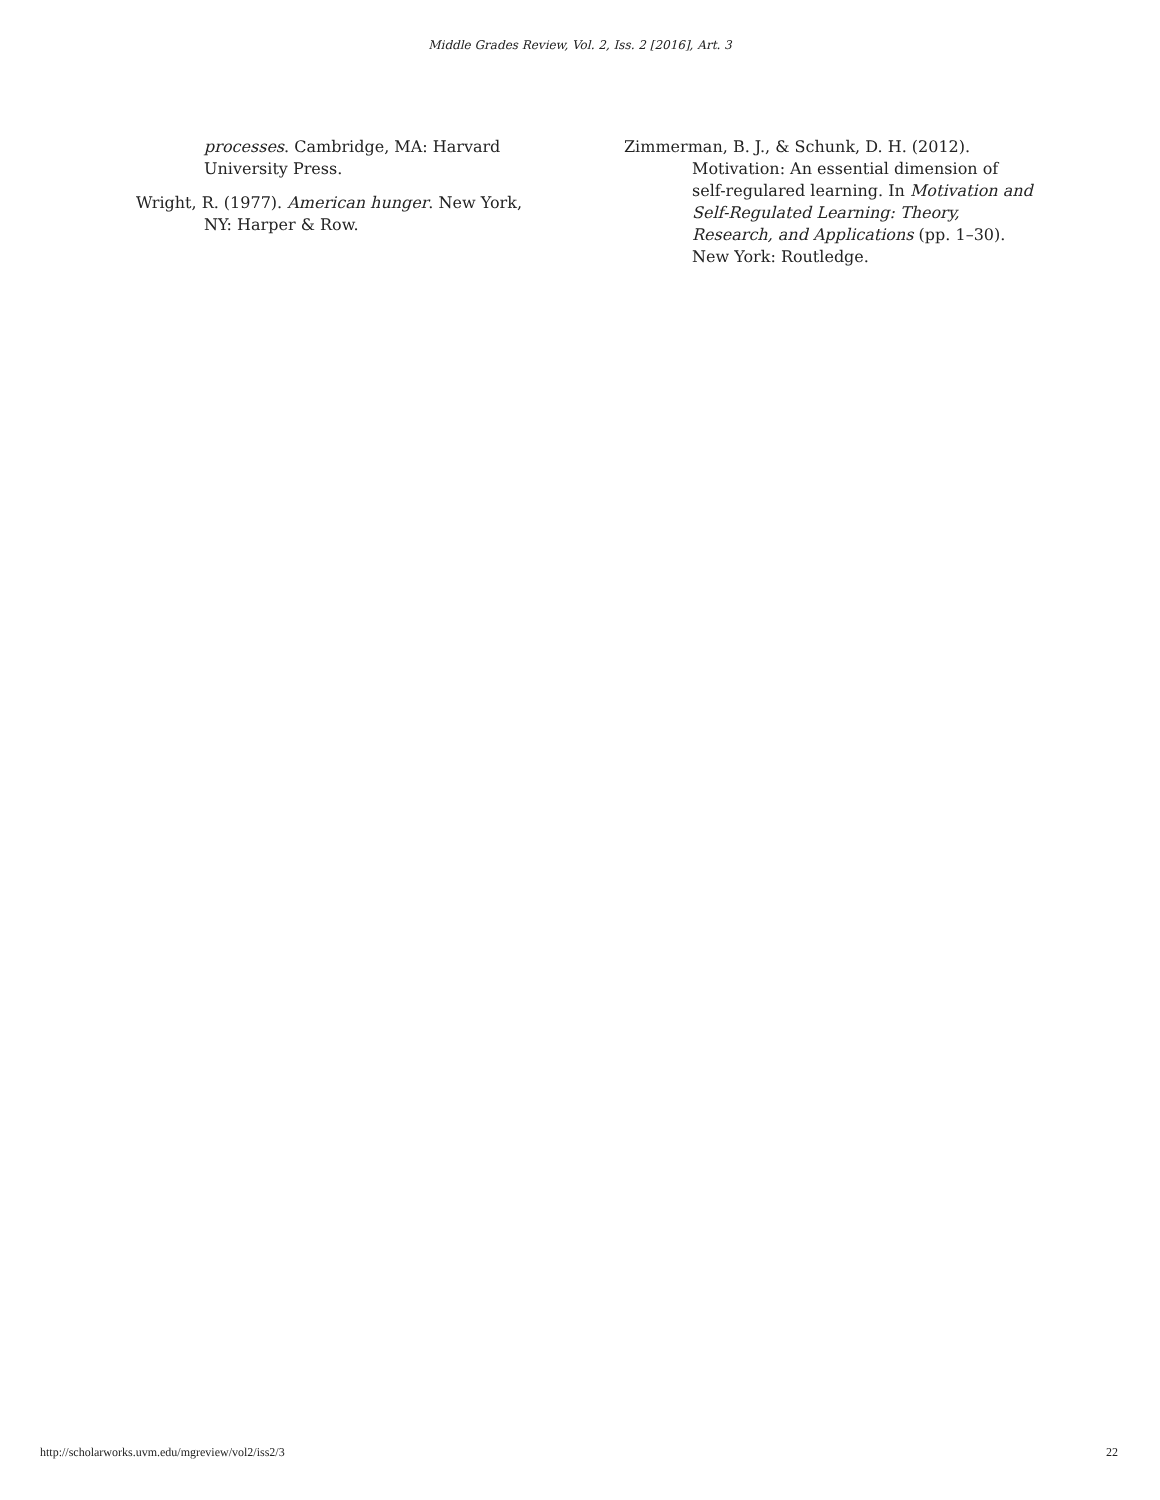Middle Grades Review, Vol. 2, Iss. 2 [2016], Art. 3
processes. Cambridge, MA: Harvard University Press.
Wright, R. (1977). American hunger. New York, NY: Harper & Row.
Zimmerman, B. J., & Schunk, D. H. (2012). Motivation: An essential dimension of self-regulared learning. In Motivation and Self-Regulated Learning: Theory, Research, and Applications (pp. 1–30). New York: Routledge.
http://scholarworks.uvm.edu/mgreview/vol2/iss2/3 22